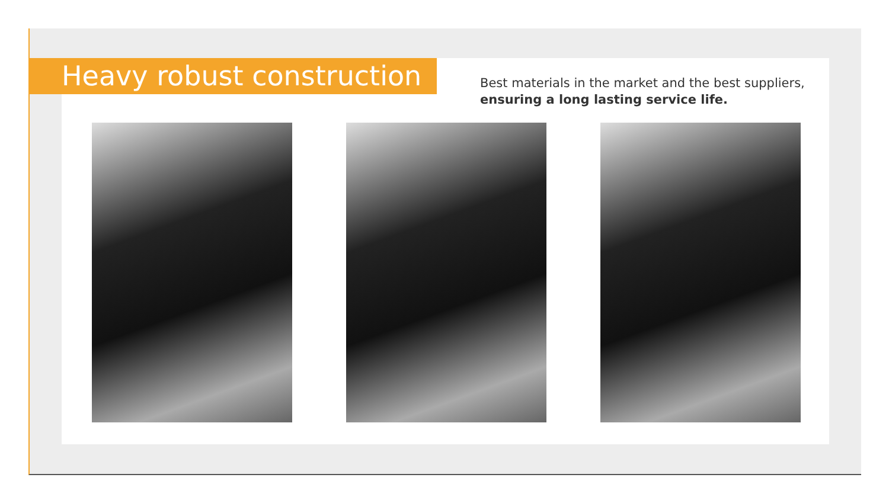Heavy robust construction
Best materials in the market and the best suppliers, ensuring a long lasting service life.